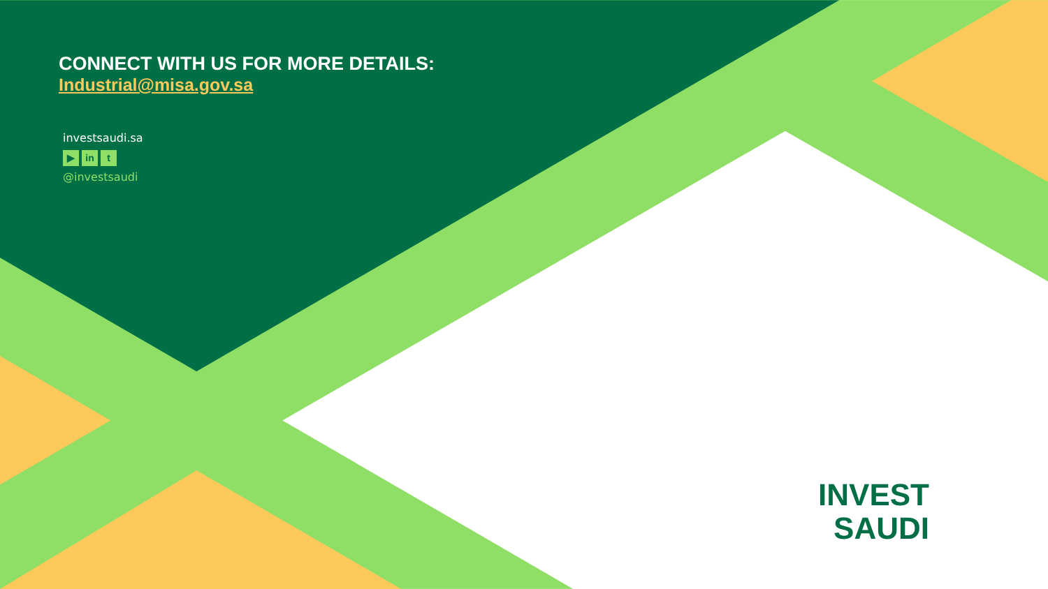CONNECT WITH US FOR MORE DETAILS:
Industrial@misa.gov.sa
investsaudi.sa
▶ in t
@investsaudi
INVEST
SAUDI